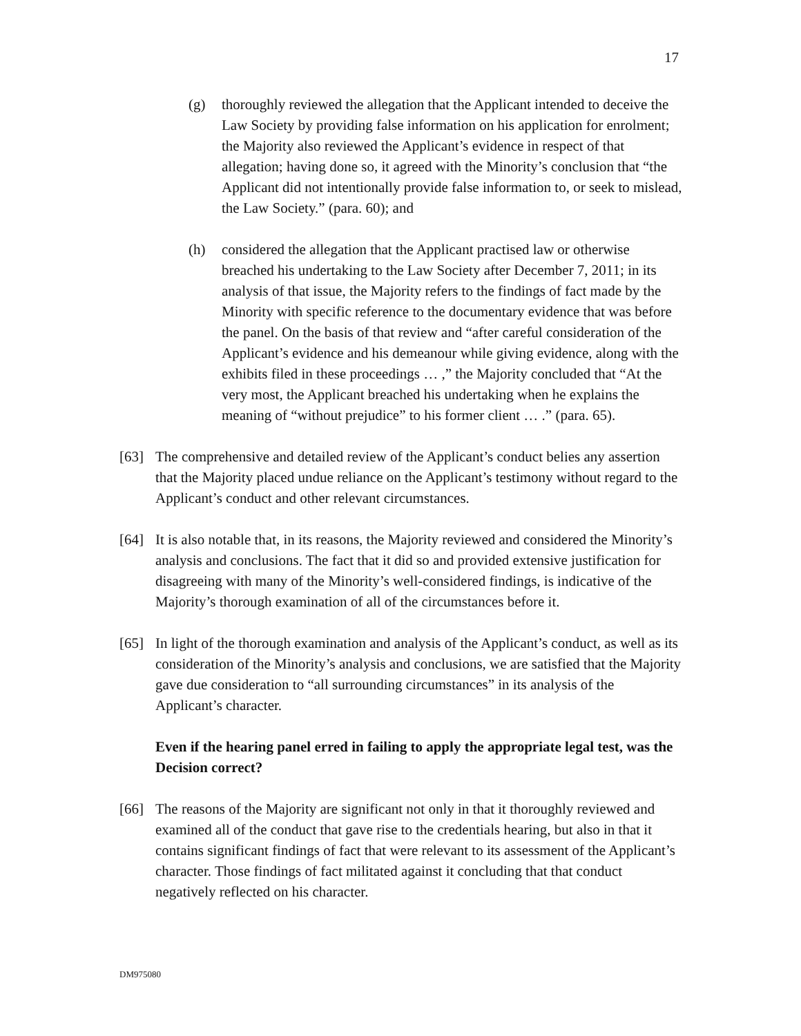17
(g) thoroughly reviewed the allegation that the Applicant intended to deceive the Law Society by providing false information on his application for enrolment; the Majority also reviewed the Applicant’s evidence in respect of that allegation; having done so, it agreed with the Minority’s conclusion that “the Applicant did not intentionally provide false information to, or seek to mislead, the Law Society.” (para. 60); and
(h) considered the allegation that the Applicant practised law or otherwise breached his undertaking to the Law Society after December 7, 2011; in its analysis of that issue, the Majority refers to the findings of fact made by the Minority with specific reference to the documentary evidence that was before the panel. On the basis of that review and “after careful consideration of the Applicant’s evidence and his demeanour while giving evidence, along with the exhibits filed in these proceedings … ,” the Majority concluded that “At the very most, the Applicant breached his undertaking when he explains the meaning of “without prejudice” to his former client … .” (para. 65).
[63] The comprehensive and detailed review of the Applicant’s conduct belies any assertion that the Majority placed undue reliance on the Applicant’s testimony without regard to the Applicant’s conduct and other relevant circumstances.
[64] It is also notable that, in its reasons, the Majority reviewed and considered the Minority’s analysis and conclusions. The fact that it did so and provided extensive justification for disagreeing with many of the Minority’s well-considered findings, is indicative of the Majority’s thorough examination of all of the circumstances before it.
[65] In light of the thorough examination and analysis of the Applicant’s conduct, as well as its consideration of the Minority’s analysis and conclusions, we are satisfied that the Majority gave due consideration to “all surrounding circumstances” in its analysis of the Applicant’s character.
Even if the hearing panel erred in failing to apply the appropriate legal test, was the Decision correct?
[66] The reasons of the Majority are significant not only in that it thoroughly reviewed and examined all of the conduct that gave rise to the credentials hearing, but also in that it contains significant findings of fact that were relevant to its assessment of the Applicant’s character. Those findings of fact militated against it concluding that that conduct negatively reflected on his character.
DM975080